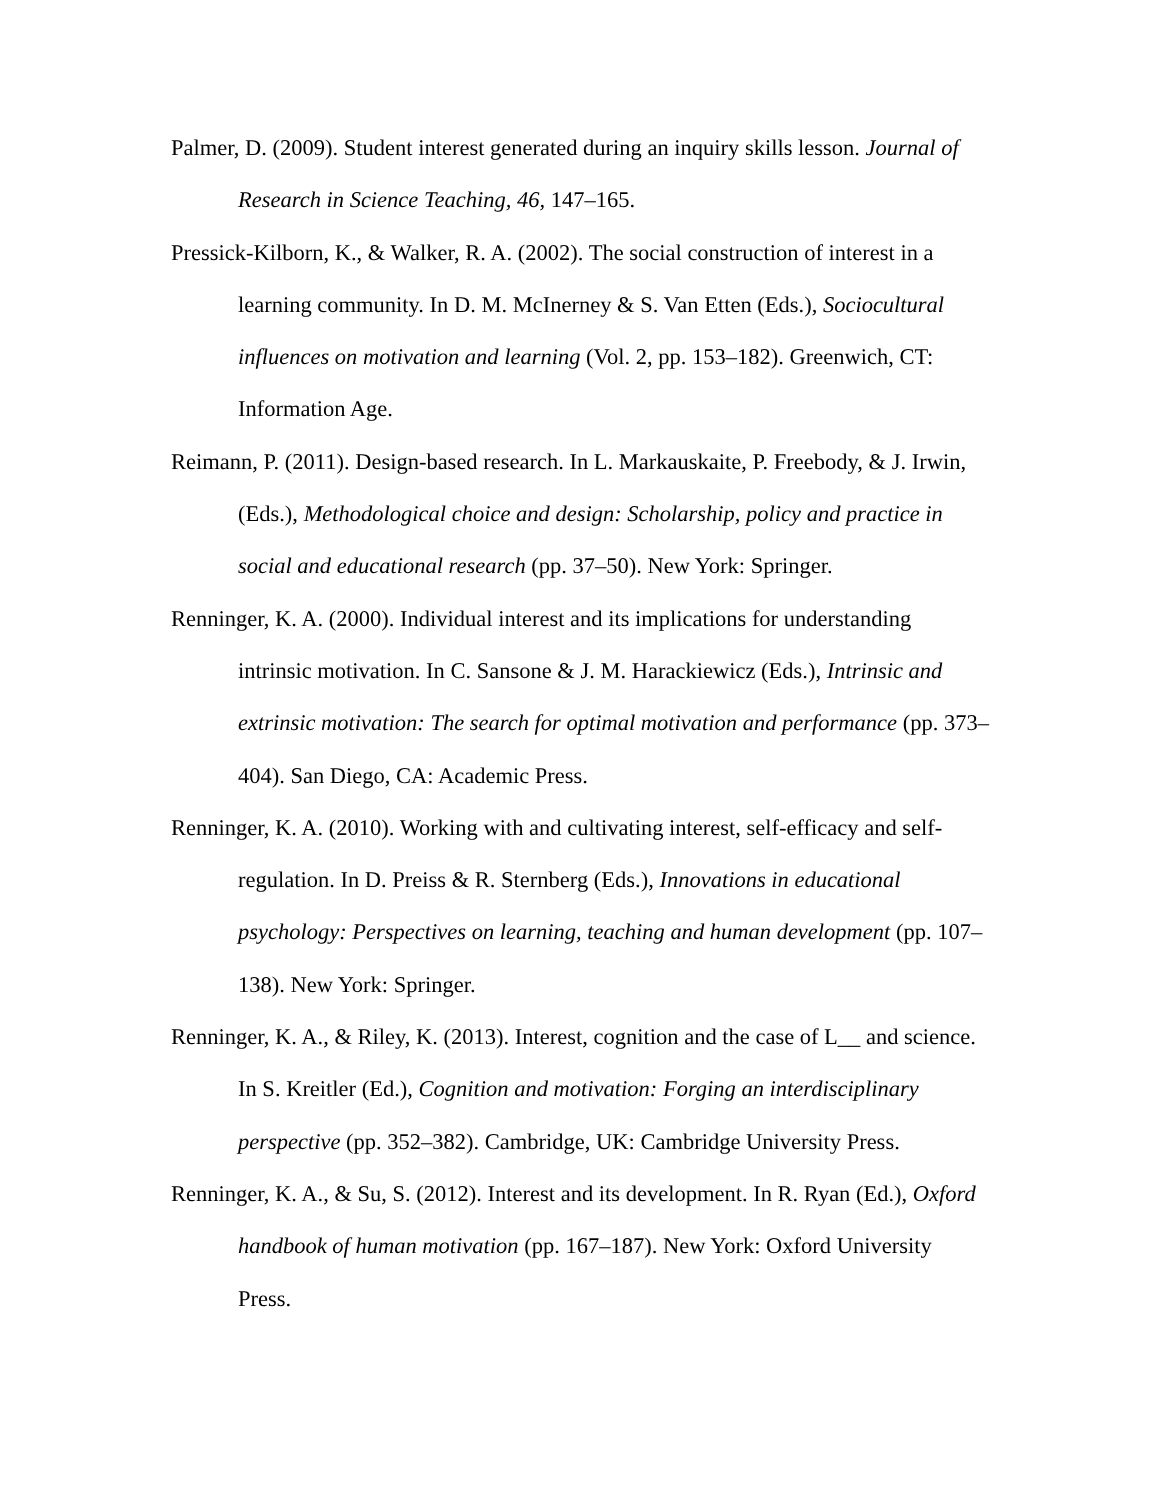Palmer, D. (2009). Student interest generated during an inquiry skills lesson. Journal of Research in Science Teaching, 46, 147–165.
Pressick-Kilborn, K., & Walker, R. A. (2002). The social construction of interest in a learning community. In D. M. McInerney & S. Van Etten (Eds.), Sociocultural influences on motivation and learning (Vol. 2, pp. 153–182). Greenwich, CT: Information Age.
Reimann, P. (2011). Design-based research. In L. Markauskaite, P. Freebody, & J. Irwin, (Eds.), Methodological choice and design: Scholarship, policy and practice in social and educational research (pp. 37–50). New York: Springer.
Renninger, K. A. (2000). Individual interest and its implications for understanding intrinsic motivation. In C. Sansone & J. M. Harackiewicz (Eds.), Intrinsic and extrinsic motivation: The search for optimal motivation and performance (pp. 373–404). San Diego, CA: Academic Press.
Renninger, K. A. (2010). Working with and cultivating interest, self-efficacy and self-regulation. In D. Preiss & R. Sternberg (Eds.), Innovations in educational psychology: Perspectives on learning, teaching and human development (pp. 107–138). New York: Springer.
Renninger, K. A., & Riley, K. (2013). Interest, cognition and the case of L__ and science. In S. Kreitler (Ed.), Cognition and motivation: Forging an interdisciplinary perspective (pp. 352–382). Cambridge, UK: Cambridge University Press.
Renninger, K. A., & Su, S. (2012). Interest and its development. In R. Ryan (Ed.), Oxford handbook of human motivation (pp. 167–187). New York: Oxford University Press.